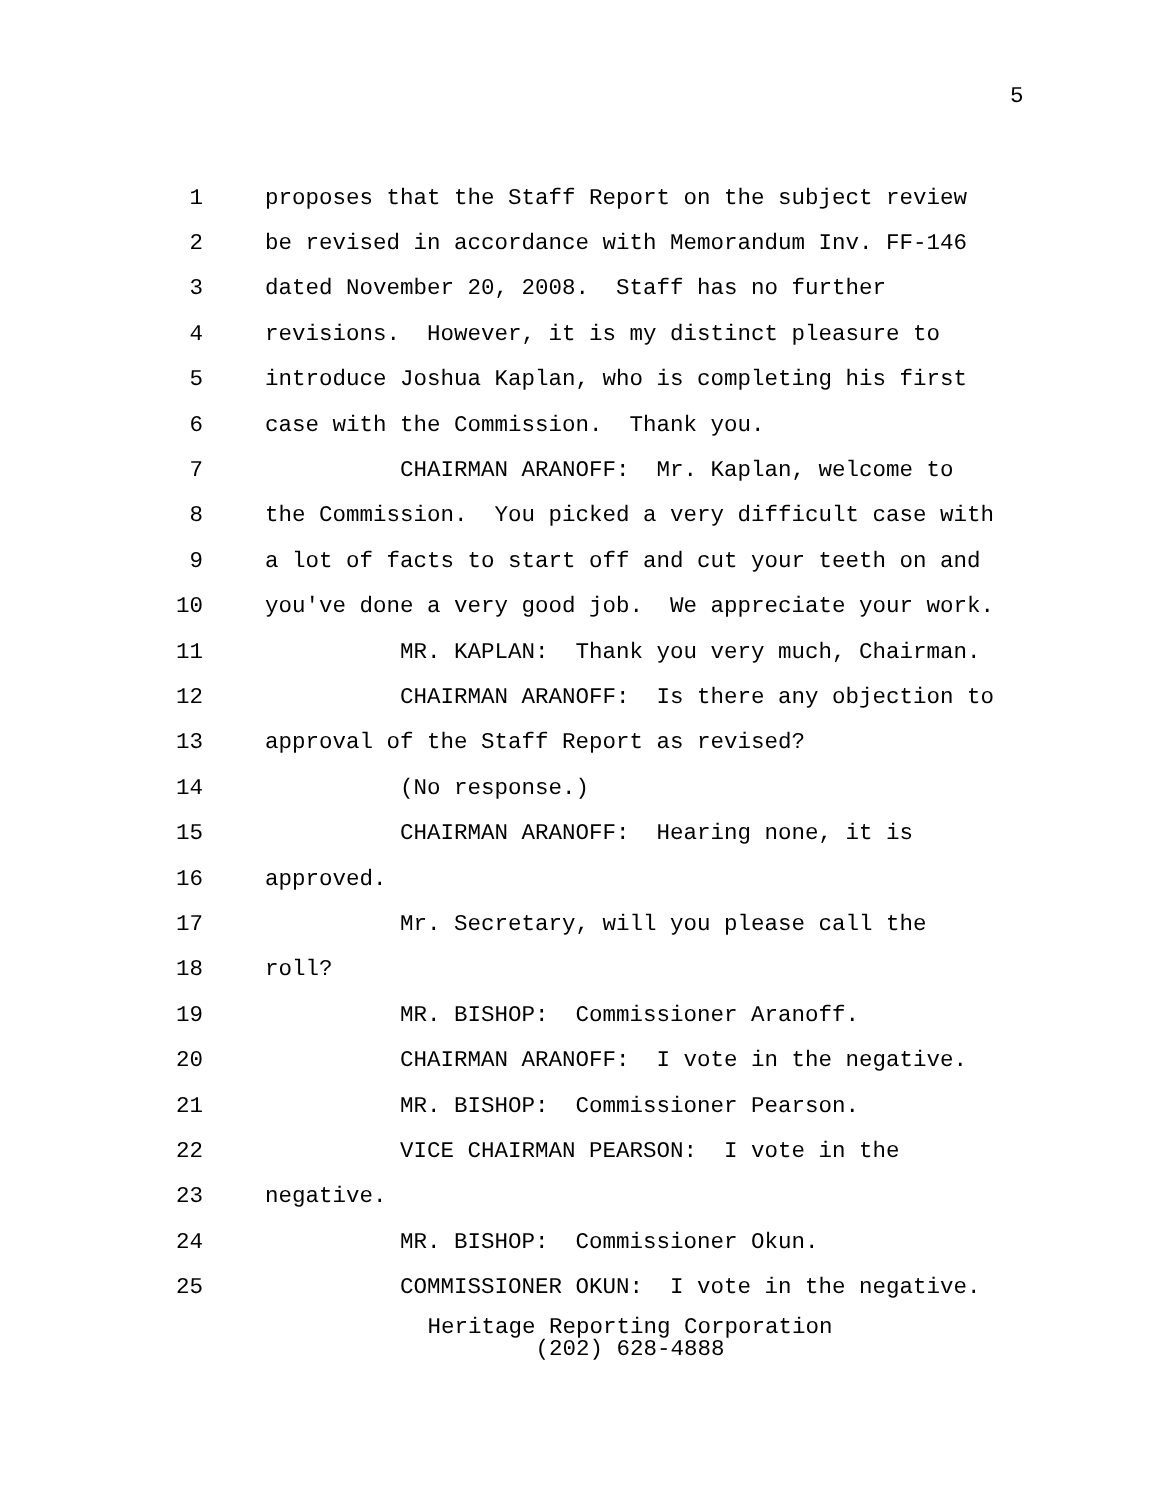5
1 proposes that the Staff Report on the subject review
2 be revised in accordance with Memorandum Inv. FF-146
3 dated November 20, 2008. Staff has no further
4 revisions. However, it is my distinct pleasure to
5 introduce Joshua Kaplan, who is completing his first
6 case with the Commission. Thank you.
7 CHAIRMAN ARANOFF: Mr. Kaplan, welcome to
8 the Commission. You picked a very difficult case with
9 a lot of facts to start off and cut your teeth on and
10 you've done a very good job. We appreciate your work.
11 MR. KAPLAN: Thank you very much, Chairman.
12 CHAIRMAN ARANOFF: Is there any objection to
13 approval of the Staff Report as revised?
14 (No response.)
15 CHAIRMAN ARANOFF: Hearing none, it is
16 approved.
17 Mr. Secretary, will you please call the
18 roll?
19 MR. BISHOP: Commissioner Aranoff.
20 CHAIRMAN ARANOFF: I vote in the negative.
21 MR. BISHOP: Commissioner Pearson.
22 VICE CHAIRMAN PEARSON: I vote in the
23 negative.
24 MR. BISHOP: Commissioner Okun.
25 COMMISSIONER OKUN: I vote in the negative.
Heritage Reporting Corporation
(202) 628-4888